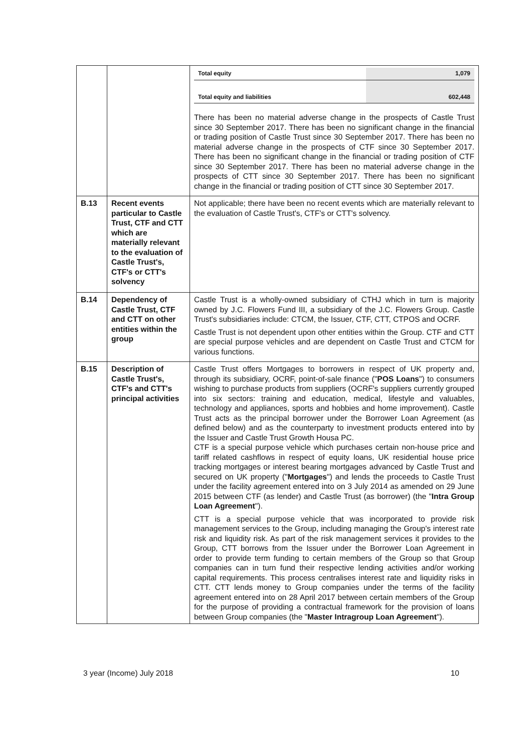| | | / Total equity / 1,079 / / Total equity and liabilities / 602,448 / There has been no material adverse change in the prospects of Castle Trust since 30 September 2017. There has been no significant change in the financial or trading position of Castle Trust since 30 September 2017. There has been no material adverse change in the prospects of CTF since 30 September 2017. There has been no significant change in the financial or trading position of CTF since 30 September 2017. There has been no material adverse change in the prospects of CTT since 30 September 2017. There has been no significant change in the financial or trading position of CTT since 30 September 2017. |
| B.13 | Recent events particular to Castle Trust, CTF and CTT which are materially relevant to the evaluation of Castle Trust's, CTF's or CTT's solvency | Not applicable; there have been no recent events which are materially relevant to the evaluation of Castle Trust's, CTF's or CTT's solvency. |
| B.14 | Dependency of Castle Trust, CTF and CTT on other entities within the group | Castle Trust is a wholly-owned subsidiary of CTHJ which in turn is majority owned by J.C. Flowers Fund III, a subsidiary of the J.C. Flowers Group. Castle Trust's subsidiaries include: CTCM, the Issuer, CTF, CTT, CTPOS and OCRF. Castle Trust is not dependent upon other entities within the Group. CTF and CTT are special purpose vehicles and are dependent on Castle Trust and CTCM for various functions. |
| B.15 | Description of Castle Trust's, CTF's and CTT's principal activities | Castle Trust offers Mortgages to borrowers in respect of UK property and, through its subsidiary, OCRF, point-of-sale finance (" POS Loans ") to consumers wishing to purchase products from suppliers (OCRF's suppliers currently grouped into six sectors: training and education, medical, lifestyle and valuables, technology and appliances, sports and hobbies and home improvement). Castle Trust acts as the principal borrower under the Borrower Loan Agreement (as defined below) and as the counterparty to investment products entered into by the Issuer and Castle Trust Growth Housa PC. CTF is a special purpose vehicle which purchases certain non-house price and tariff related cashflows in respect of equity loans, UK residential house price tracking mortgages or interest bearing mortgages advanced by Castle Trust and secured on UK property (" Mortgages ") and lends the proceeds to Castle Trust under the facility agreement entered into on 3 July 2014 as amended on 29 June 2015 between CTF (as lender) and Castle Trust (as borrower) (the " Intra Group Loan Agreement "). CTT is a special purpose vehicle that was incorporated to provide risk management services to the Group, including managing the Group's interest rate risk and liquidity risk. As part of the risk management services it provides to the Group, CTT borrows from the Issuer under the Borrower Loan Agreement in order to provide term funding to certain members of the Group so that Group companies can in turn fund their respective lending activities and/or working capital requirements. This process centralises interest rate and liquidity risks in CTT. CTT lends money to Group companies under the terms of the facility agreement entered into on 28 April 2017 between certain members of the Group for the purpose of providing a contractual framework for the provision of loans between Group companies (the " Master Intragroup Loan Agreement "). |
3 year (Income) July 2018 10